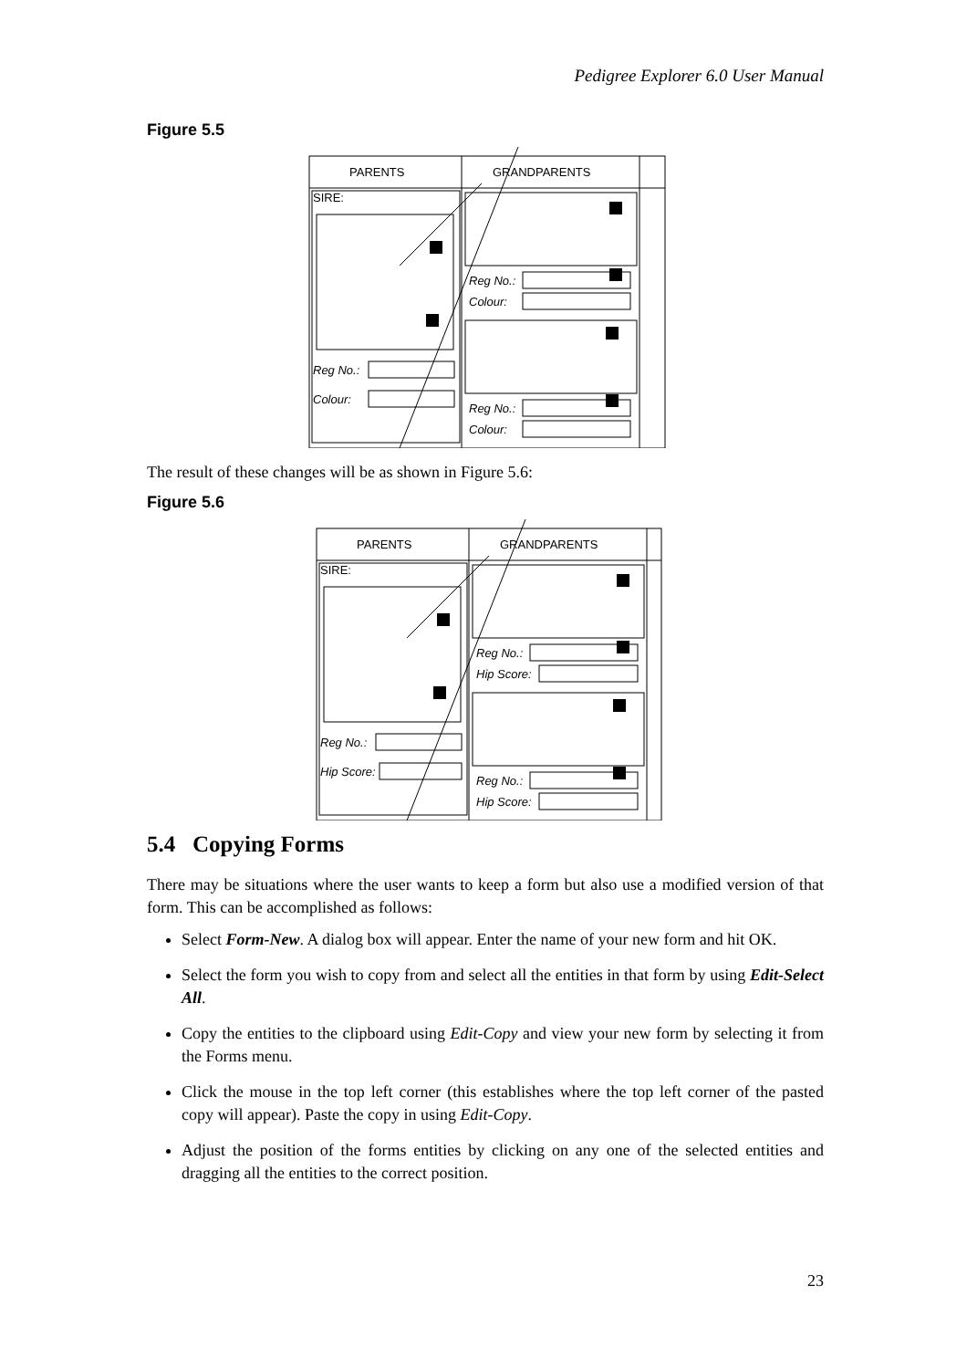Pedigree Explorer 6.0 User Manual
Figure 5.5
PARENTS
GRANDPARENTS
SIRE:
Reg No.:
Colour:
Reg No.:
Colour:
Reg No.:
Colour:
The result of these changes will be as shown in Figure 5.6:
Figure 5.6
PARENTS
GRANDPARENTS
SIRE:
Reg No.:
Hip Score:
Reg No.:
Hip Score:
Reg No.:
Hip Score:
5.4 Copying Forms
There may be situations where the user wants to keep a form but also use a modified version of that form. This can be accomplished as follows:
Select Form-New. A dialog box will appear. Enter the name of your new form and hit OK.
Select the form you wish to copy from and select all the entities in that form by using Edit-Select All.
Copy the entities to the clipboard using Edit-Copy and view your new form by selecting it from the Forms menu.
Click the mouse in the top left corner (this establishes where the top left corner of the pasted copy will appear). Paste the copy in using Edit-Copy.
Adjust the position of the forms entities by clicking on any one of the selected entities and dragging all the entities to the correct position.
23